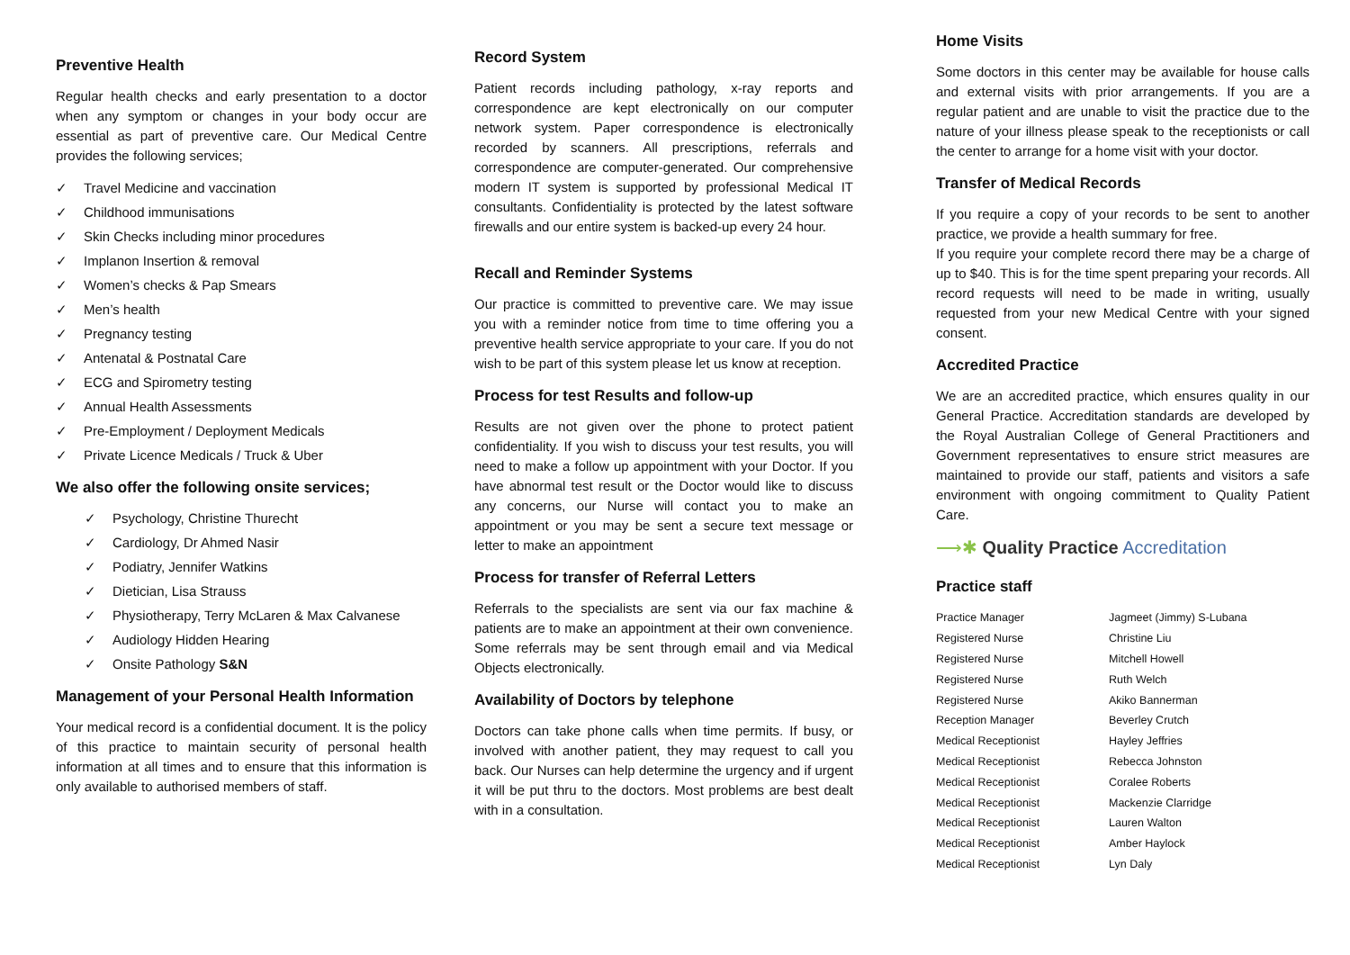Preventive Health
Regular health checks and early presentation to a doctor when any symptom or changes in your body occur are essential as part of preventive care. Our Medical Centre provides the following services;
✓ Travel Medicine and vaccination
✓ Childhood immunisations
✓ Skin Checks including minor procedures
✓ Implanon Insertion & removal
✓ Women’s checks & Pap Smears
✓ Men’s health
✓ Pregnancy testing
✓ Antenatal & Postnatal Care
✓ ECG and Spirometry testing
✓ Annual Health Assessments
✓ Pre-Employment / Deployment Medicals
✓ Private Licence Medicals / Truck & Uber
We also offer the following onsite services;
✓ Psychology, Christine Thurecht
✓ Cardiology, Dr Ahmed Nasir
✓ Podiatry, Jennifer Watkins
✓ Dietician, Lisa Strauss
✓ Physiotherapy, Terry McLaren & Max Calvanese
✓ Audiology Hidden Hearing
✓ Onsite Pathology S&N
Management of your Personal Health Information
Your medical record is a confidential document. It is the policy of this practice to maintain security of personal health information at all times and to ensure that this information is only available to authorised members of staff.
Record System
Patient records including pathology, x-ray reports and correspondence are kept electronically on our computer network system. Paper correspondence is electronically recorded by scanners. All prescriptions, referrals and correspondence are computer-generated. Our comprehensive modern IT system is supported by professional Medical IT consultants. Confidentiality is protected by the latest software firewalls and our entire system is backed-up every 24 hour.
Recall and Reminder Systems
Our practice is committed to preventive care. We may issue you with a reminder notice from time to time offering you a preventive health service appropriate to your care. If you do not wish to be part of this system please let us know at reception.
Process for test Results and follow-up
Results are not given over the phone to protect patient confidentiality. If you wish to discuss your test results, you will need to make a follow up appointment with your Doctor. If you have abnormal test result or the Doctor would like to discuss any concerns, our Nurse will contact you to make an appointment or you may be sent a secure text message or letter to make an appointment
Process for transfer of Referral Letters
Referrals to the specialists are sent via our fax machine & patients are to make an appointment at their own convenience. Some referrals may be sent through email and via Medical Objects electronically.
Availability of Doctors by telephone
Doctors can take phone calls when time permits. If busy, or involved with another patient, they may request to call you back. Our Nurses can help determine the urgency and if urgent it will be put thru to the doctors. Most problems are best dealt with in a consultation.
Home Visits
Some doctors in this center may be available for house calls and external visits with prior arrangements. If you are a regular patient and are unable to visit the practice due to the nature of your illness please speak to the receptionists or call the center to arrange for a home visit with your doctor.
Transfer of Medical Records
If you require a copy of your records to be sent to another practice, we provide a health summary for free.
If you require your complete record there may be a charge of up to $40. This is for the time spent preparing your records. All record requests will need to be made in writing, usually requested from your new Medical Centre with your signed consent.
Accredited Practice
We are an accredited practice, which ensures quality in our General Practice. Accreditation standards are developed by the Royal Australian College of General Practitioners and Government representatives to ensure strict measures are maintained to provide our staff, patients and visitors a safe environment with ongoing commitment to Quality Patient Care.
⟶✱ Quality Practice Accreditation
Practice staff
| Practice Manager | Jagmeet (Jimmy) S-Lubana |
| Registered Nurse | Christine Liu |
| Registered Nurse | Mitchell Howell |
| Registered Nurse | Ruth Welch |
| Registered Nurse | Akiko Bannerman |
| Reception Manager | Beverley Crutch |
| Medical Receptionist | Hayley Jeffries |
| Medical Receptionist | Rebecca Johnston |
| Medical Receptionist | Coralee Roberts |
| Medical Receptionist | Mackenzie Clarridge |
| Medical Receptionist | Lauren Walton |
| Medical Receptionist | Amber Haylock |
| Medical Receptionist | Lyn Daly |